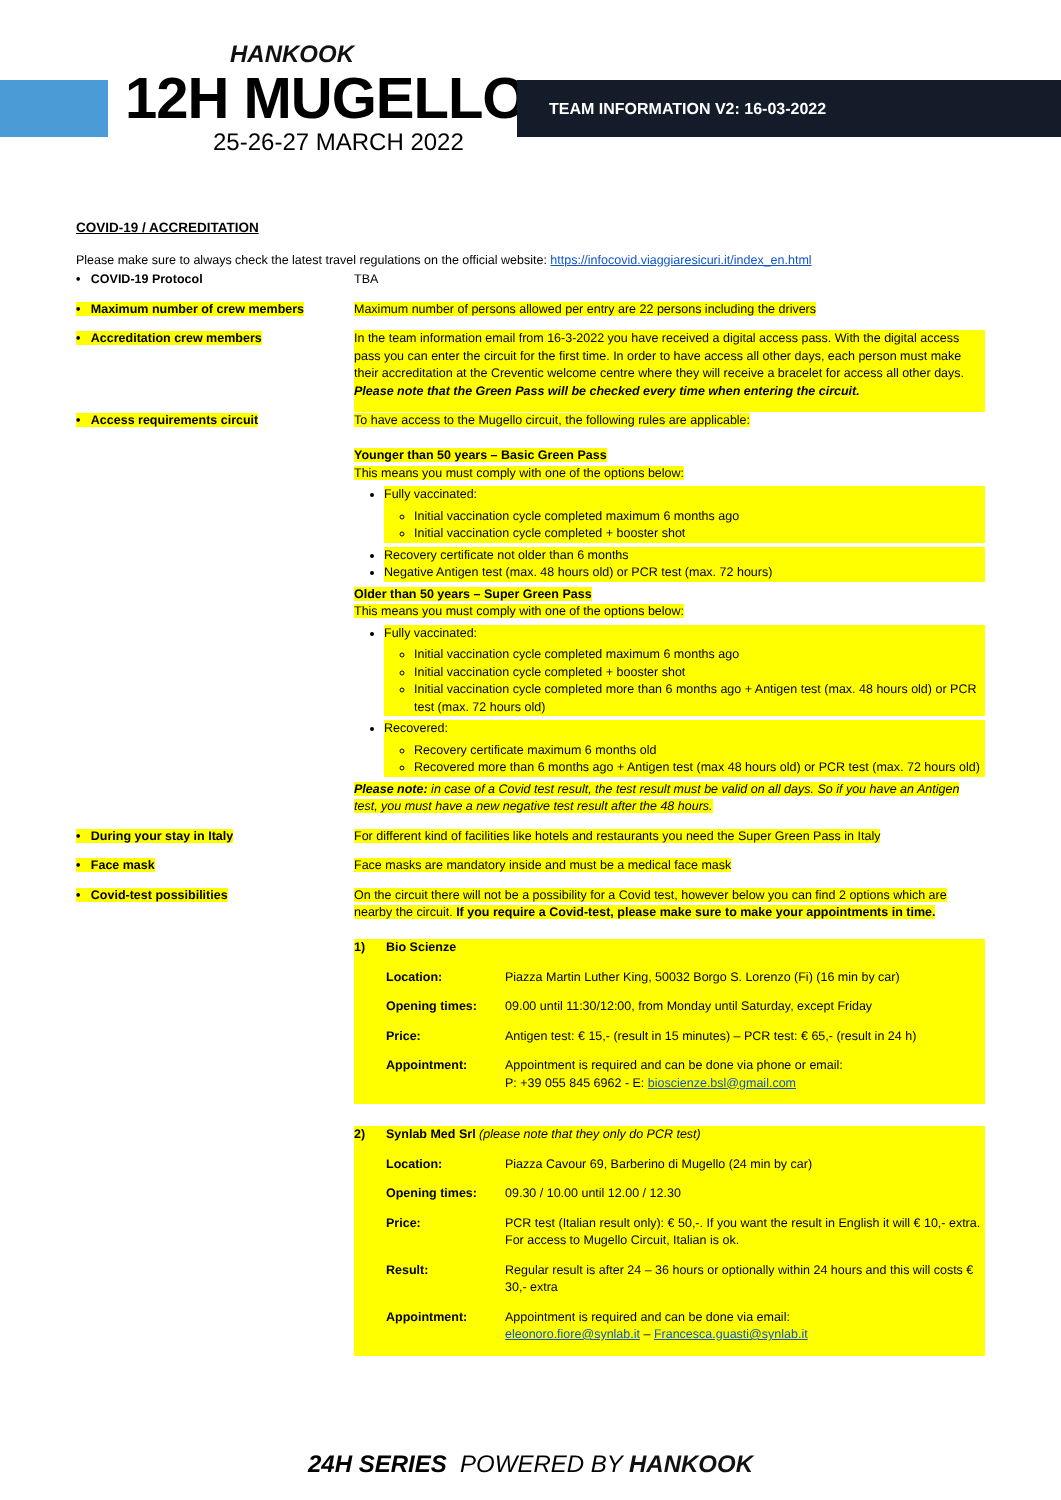HANKOOK
12H MUGELLO
25-26-27 MARCH 2022
TEAM INFORMATION V2: 16-03-2022
COVID-19 / ACCREDITATION
Please make sure to always check the latest travel regulations on the official website: https://infocovid.viaggiaresicuri.it/index_en.html
| • COVID-19 Protocol | TBA |
| • Maximum number of crew members | Maximum number of persons allowed per entry are 22 persons including the drivers |
| • Accreditation crew members | In the team information email from 16-3-2022 you have received a digital access pass. With the digital access pass you can enter the circuit for the first time. In order to have access all other days, each person must make their accreditation at the Creventic welcome centre where they will receive a bracelet for access all other days. Please note that the Green Pass will be checked every time when entering the circuit. |
| • Access requirements circuit | To have access to the Mugello circuit, the following rules are applicable: Younger than 50 years – Basic Green Pass This means you must comply with one of the options below: Fully vaccinated: Initial vaccination cycle completed maximum 6 months ago Initial vaccination cycle completed + booster shot Recovery certificate not older than 6 months Negative Antigen test (max. 48 hours old) or PCR test (max. 72 hours) Older than 50 years – Super Green Pass This means you must comply with one of the options below: Fully vaccinated: Initial vaccination cycle completed maximum 6 months ago Initial vaccination cycle completed + booster shot Initial vaccination cycle completed more than 6 months ago + Antigen test (max. 48 hours old) or PCR test (max. 72 hours old) Recovered: Recovery certificate maximum 6 months old Recovered more than 6 months ago + Antigen test (max 48 hours old) or PCR test (max. 72 hours old) Please note: in case of a Covid test result, the test result must be valid on all days. So if you have an Antigen test, you must have a new negative test result after the 48 hours. |
| • During your stay in Italy | For different kind of facilities like hotels and restaurants you need the Super Green Pass in Italy |
| • Face mask | Face masks are mandatory inside and must be a medical face mask |
| • Covid-test possibilities | On the circuit there will not be a possibility for a Covid test, however below you can find 2 options which are nearby the circuit. If you require a Covid-test, please make sure to make your appointments in time. / 1) / Bio Scienze / / / / Location: / Piazza Martin Luther King, 50032 Borgo S. Lorenzo (Fi) (16 min by car) / / / Opening times: / 09.00 until 11:30/12:00, from Monday until Saturday, except Friday / / / Price: / Antigen test: € 15,- (result in 15 minutes) – PCR test: € 65,- (result in 24 h) / / / Appointment: / Appointment is required and can be done via phone or email: P: +39 055 845 6962 - E: bioscienze.bsl@gmail.com / / 2) / Synlab Med Srl (please note that they only do PCR test) / / / / Location: / Piazza Cavour 69, Barberino di Mugello (24 min by car) / / / Opening times: / 09.30 / 10.00 until 12.00 / 12.30 / / / Price: / PCR test (Italian result only): € 50,-. If you want the result in English it will € 10,- extra. For access to Mugello Circuit, Italian is ok. / / / Result: / Regular result is after 24 – 36 hours or optionally within 24 hours and this will costs € 30,- extra / / / Appointment: / Appointment is required and can be done via email: eleonoro.fiore@synlab.it – Francesca.guasti@synlab.it / |
24H SERIES POWERED BY HANKOOK